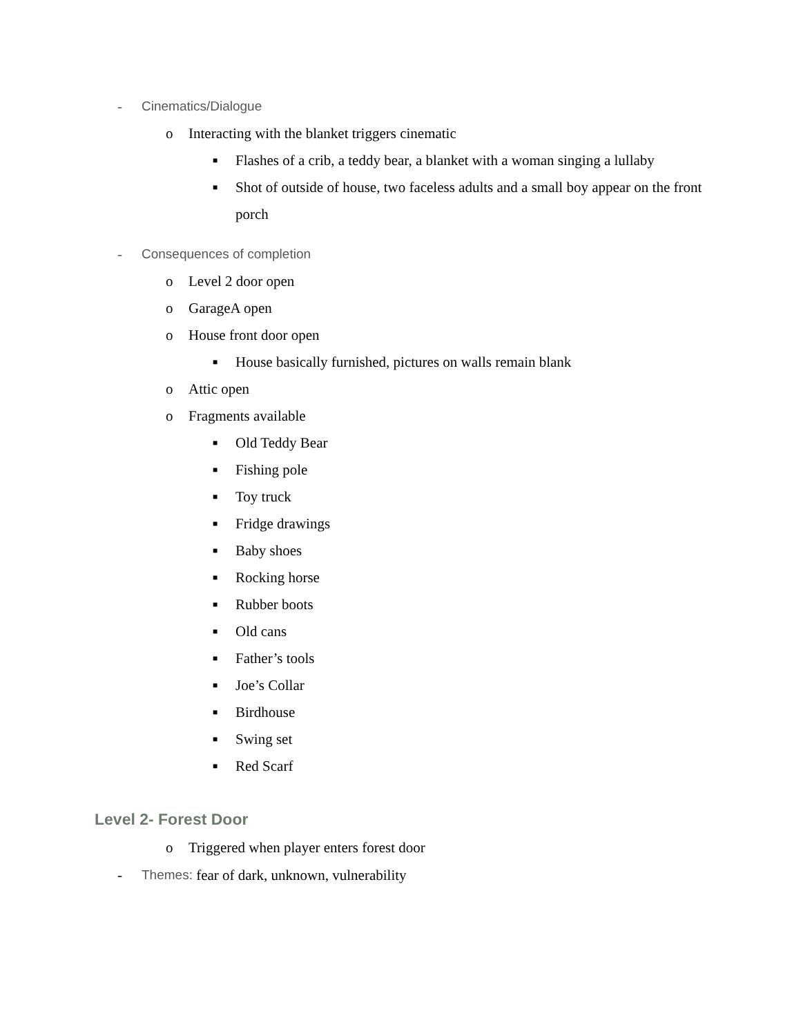- Cinematics/Dialogue
o Interacting with the blanket triggers cinematic
■ Flashes of a crib, a teddy bear, a blanket with a woman singing a lullaby
■ Shot of outside of house, two faceless adults and a small boy appear on the front porch
- Consequences of completion
o Level 2 door open
o GarageA open
o House front door open
■ House basically furnished, pictures on walls remain blank
o Attic open
o Fragments available
■ Old Teddy Bear
■ Fishing pole
■ Toy truck
■ Fridge drawings
■ Baby shoes
■ Rocking horse
■ Rubber boots
■ Old cans
■ Father’s tools
■ Joe’s Collar
■ Birdhouse
■ Swing set
■ Red Scarf
Level 2- Forest Door
o Triggered when player enters forest door
- Themes: fear of dark, unknown, vulnerability